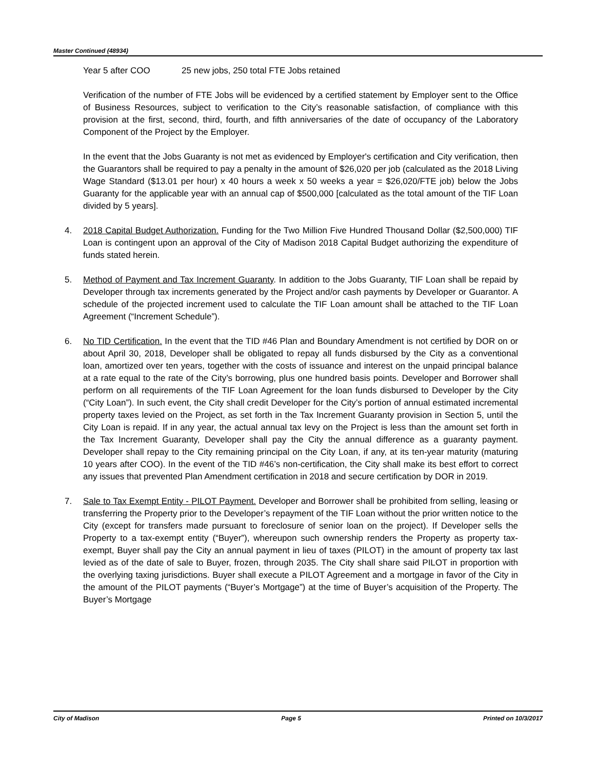Master Continued (48934)
Year 5 after COO 25 new jobs, 250 total FTE Jobs retained
Verification of the number of FTE Jobs will be evidenced by a certified statement by Employer sent to the Office of Business Resources, subject to verification to the City’s reasonable satisfaction, of compliance with this provision at the first, second, third, fourth, and fifth anniversaries of the date of occupancy of the Laboratory Component of the Project by the Employer.
In the event that the Jobs Guaranty is not met as evidenced by Employer's certification and City verification, then the Guarantors shall be required to pay a penalty in the amount of $26,020 per job (calculated as the 2018 Living Wage Standard ($13.01 per hour) x 40 hours a week x 50 weeks a year = $26,020/FTE job) below the Jobs Guaranty for the applicable year with an annual cap of $500,000 [calculated as the total amount of the TIF Loan divided by 5 years].
4. 2018 Capital Budget Authorization. Funding for the Two Million Five Hundred Thousand Dollar ($2,500,000) TIF Loan is contingent upon an approval of the City of Madison 2018 Capital Budget authorizing the expenditure of funds stated herein.
5. Method of Payment and Tax Increment Guaranty. In addition to the Jobs Guaranty, TIF Loan shall be repaid by Developer through tax increments generated by the Project and/or cash payments by Developer or Guarantor. A schedule of the projected increment used to calculate the TIF Loan amount shall be attached to the TIF Loan Agreement (“Increment Schedule”).
6. No TID Certification. In the event that the TID #46 Plan and Boundary Amendment is not certified by DOR on or about April 30, 2018, Developer shall be obligated to repay all funds disbursed by the City as a conventional loan, amortized over ten years, together with the costs of issuance and interest on the unpaid principal balance at a rate equal to the rate of the City’s borrowing, plus one hundred basis points. Developer and Borrower shall perform on all requirements of the TIF Loan Agreement for the loan funds disbursed to Developer by the City (“City Loan”). In such event, the City shall credit Developer for the City’s portion of annual estimated incremental property taxes levied on the Project, as set forth in the Tax Increment Guaranty provision in Section 5, until the City Loan is repaid. If in any year, the actual annual tax levy on the Project is less than the amount set forth in the Tax Increment Guaranty, Developer shall pay the City the annual difference as a guaranty payment. Developer shall repay to the City remaining principal on the City Loan, if any, at its ten-year maturity (maturing 10 years after COO). In the event of the TID #46’s non-certification, the City shall make its best effort to correct any issues that prevented Plan Amendment certification in 2018 and secure certification by DOR in 2019.
7. Sale to Tax Exempt Entity - PILOT Payment. Developer and Borrower shall be prohibited from selling, leasing or transferring the Property prior to the Developer’s repayment of the TIF Loan without the prior written notice to the City (except for transfers made pursuant to foreclosure of senior loan on the project). If Developer sells the Property to a tax-exempt entity (“Buyer”), whereupon such ownership renders the Property as property tax-exempt, Buyer shall pay the City an annual payment in lieu of taxes (PILOT) in the amount of property tax last levied as of the date of sale to Buyer, frozen, through 2035. The City shall share said PILOT in proportion with the overlying taxing jurisdictions. Buyer shall execute a PILOT Agreement and a mortgage in favor of the City in the amount of the PILOT payments (“Buyer’s Mortgage”) at the time of Buyer’s acquisition of the Property. The Buyer’s Mortgage
City of Madison Page 5 Printed on 10/3/2017